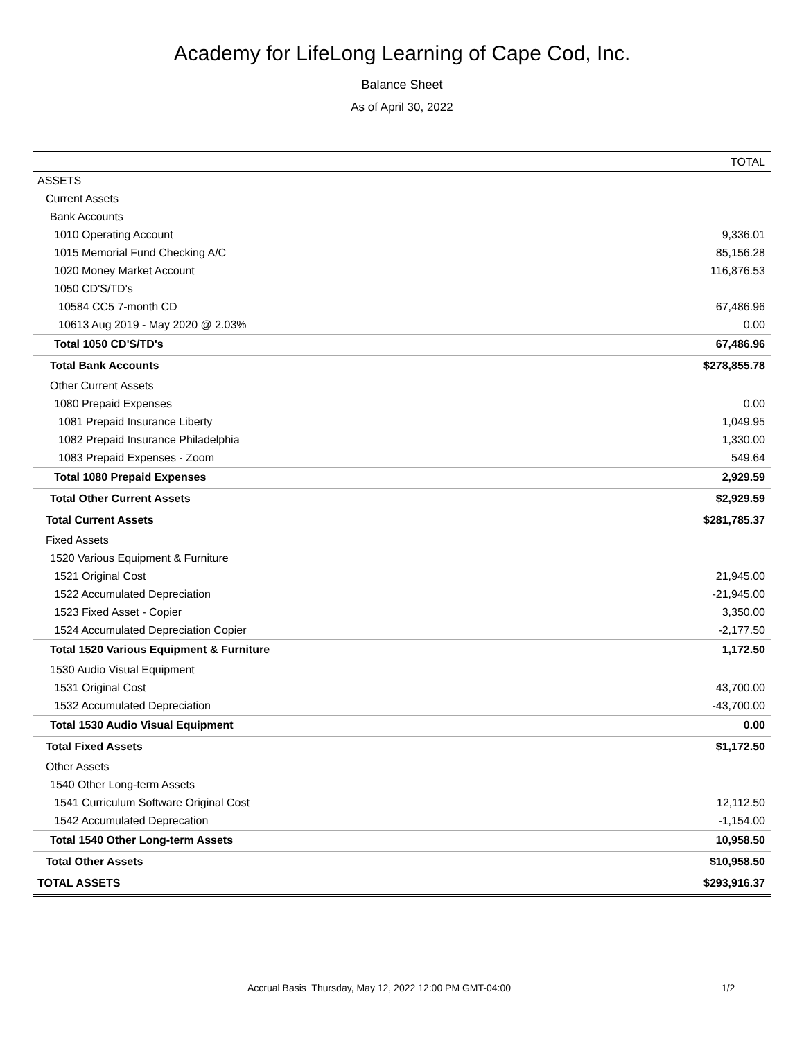Academy for LifeLong Learning of Cape Cod, Inc.
Balance Sheet
As of April 30, 2022
| | TOTAL |
| --- | --- |
| ASSETS | |
| Current Assets | |
| Bank Accounts | |
| 1010 Operating Account | 9,336.01 |
| 1015 Memorial Fund Checking A/C | 85,156.28 |
| 1020 Money Market Account | 116,876.53 |
| 1050 CD'S/TD's | |
| 10584 CC5 7-month CD | 67,486.96 |
| 10613 Aug 2019 - May 2020 @ 2.03% | 0.00 |
| Total 1050 CD'S/TD's | 67,486.96 |
| Total Bank Accounts | $278,855.78 |
| Other Current Assets | |
| 1080 Prepaid Expenses | 0.00 |
| 1081 Prepaid Insurance Liberty | 1,049.95 |
| 1082 Prepaid Insurance Philadelphia | 1,330.00 |
| 1083 Prepaid Expenses - Zoom | 549.64 |
| Total 1080 Prepaid Expenses | 2,929.59 |
| Total Other Current Assets | $2,929.59 |
| Total Current Assets | $281,785.37 |
| Fixed Assets | |
| 1520 Various Equipment & Furniture | |
| 1521 Original Cost | 21,945.00 |
| 1522 Accumulated Depreciation | -21,945.00 |
| 1523 Fixed Asset - Copier | 3,350.00 |
| 1524 Accumulated Depreciation Copier | -2,177.50 |
| Total 1520 Various Equipment & Furniture | 1,172.50 |
| 1530 Audio Visual Equipment | |
| 1531 Original Cost | 43,700.00 |
| 1532 Accumulated Depreciation | -43,700.00 |
| Total 1530 Audio Visual Equipment | 0.00 |
| Total Fixed Assets | $1,172.50 |
| Other Assets | |
| 1540 Other Long-term Assets | |
| 1541 Curriculum Software Original Cost | 12,112.50 |
| 1542 Accumulated Deprecation | -1,154.00 |
| Total 1540 Other Long-term Assets | 10,958.50 |
| Total Other Assets | $10,958.50 |
| TOTAL ASSETS | $293,916.37 |
Accrual Basis Thursday, May 12, 2022 12:00 PM GMT-04:00 1/2